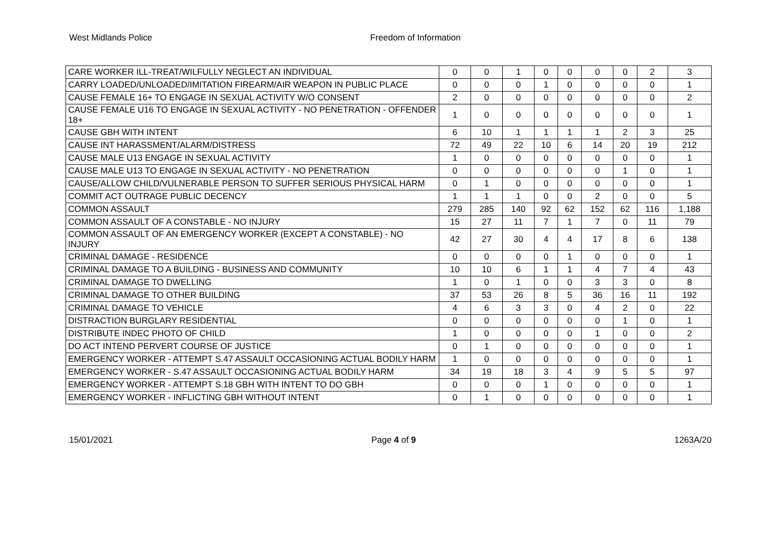West Midlands Police Freedom of Information
| CARE WORKER ILL-TREAT/WILFULLY NEGLECT AN INDIVIDUAL | 0 | 0 | 1 | 0 | 0 | 0 | 0 | 2 | 3 |
| CARRY LOADED/UNLOADED/IMITATION FIREARM/AIR WEAPON IN PUBLIC PLACE | 0 | 0 | 0 | 1 | 0 | 0 | 0 | 0 | 1 |
| CAUSE FEMALE 16+ TO ENGAGE IN SEXUAL ACTIVITY W/O CONSENT | 2 | 0 | 0 | 0 | 0 | 0 | 0 | 0 | 2 |
| CAUSE FEMALE U16 TO ENGAGE IN SEXUAL ACTIVITY - NO PENETRATION - OFFENDER 18+ | 1 | 0 | 0 | 0 | 0 | 0 | 0 | 0 | 1 |
| CAUSE GBH WITH INTENT | 6 | 10 | 1 | 1 | 1 | 1 | 2 | 3 | 25 |
| CAUSE INT HARASSMENT/ALARM/DISTRESS | 72 | 49 | 22 | 10 | 6 | 14 | 20 | 19 | 212 |
| CAUSE MALE U13 ENGAGE IN SEXUAL ACTIVITY | 1 | 0 | 0 | 0 | 0 | 0 | 0 | 0 | 1 |
| CAUSE MALE U13 TO ENGAGE IN SEXUAL ACTIVITY - NO PENETRATION | 0 | 0 | 0 | 0 | 0 | 0 | 1 | 0 | 1 |
| CAUSE/ALLOW CHILD/VULNERABLE PERSON TO SUFFER SERIOUS PHYSICAL HARM | 0 | 1 | 0 | 0 | 0 | 0 | 0 | 0 | 1 |
| COMMIT ACT OUTRAGE PUBLIC DECENCY | 1 | 1 | 1 | 0 | 0 | 2 | 0 | 0 | 5 |
| COMMON ASSAULT | 279 | 285 | 140 | 92 | 62 | 152 | 62 | 116 | 1,188 |
| COMMON ASSAULT OF A CONSTABLE - NO INJURY | 15 | 27 | 11 | 7 | 1 | 7 | 0 | 11 | 79 |
| COMMON ASSAULT OF AN EMERGENCY WORKER (EXCEPT A CONSTABLE) - NO INJURY | 42 | 27 | 30 | 4 | 4 | 17 | 8 | 6 | 138 |
| CRIMINAL DAMAGE - RESIDENCE | 0 | 0 | 0 | 0 | 1 | 0 | 0 | 0 | 1 |
| CRIMINAL DAMAGE TO A BUILDING - BUSINESS AND COMMUNITY | 10 | 10 | 6 | 1 | 1 | 4 | 7 | 4 | 43 |
| CRIMINAL DAMAGE TO DWELLING | 1 | 0 | 1 | 0 | 0 | 3 | 3 | 0 | 8 |
| CRIMINAL DAMAGE TO OTHER BUILDING | 37 | 53 | 26 | 8 | 5 | 36 | 16 | 11 | 192 |
| CRIMINAL DAMAGE TO VEHICLE | 4 | 6 | 3 | 3 | 0 | 4 | 2 | 0 | 22 |
| DISTRACTION BURGLARY RESIDENTIAL | 0 | 0 | 0 | 0 | 0 | 0 | 1 | 0 | 1 |
| DISTRIBUTE INDEC PHOTO OF CHILD | 1 | 0 | 0 | 0 | 0 | 1 | 0 | 0 | 2 |
| DO ACT INTEND PERVERT COURSE OF JUSTICE | 0 | 1 | 0 | 0 | 0 | 0 | 0 | 0 | 1 |
| EMERGENCY WORKER - ATTEMPT S.47 ASSAULT OCCASIONING ACTUAL BODILY HARM | 1 | 0 | 0 | 0 | 0 | 0 | 0 | 0 | 1 |
| EMERGENCY WORKER - S.47 ASSAULT OCCASIONING ACTUAL BODILY HARM | 34 | 19 | 18 | 3 | 4 | 9 | 5 | 5 | 97 |
| EMERGENCY WORKER - ATTEMPT S.18 GBH WITH INTENT TO DO GBH | 0 | 0 | 0 | 1 | 0 | 0 | 0 | 0 | 1 |
| EMERGENCY WORKER - INFLICTING GBH WITHOUT INTENT | 0 | 1 | 0 | 0 | 0 | 0 | 0 | 0 | 1 |
15/01/2021 Page 4 of 9 1263A/20